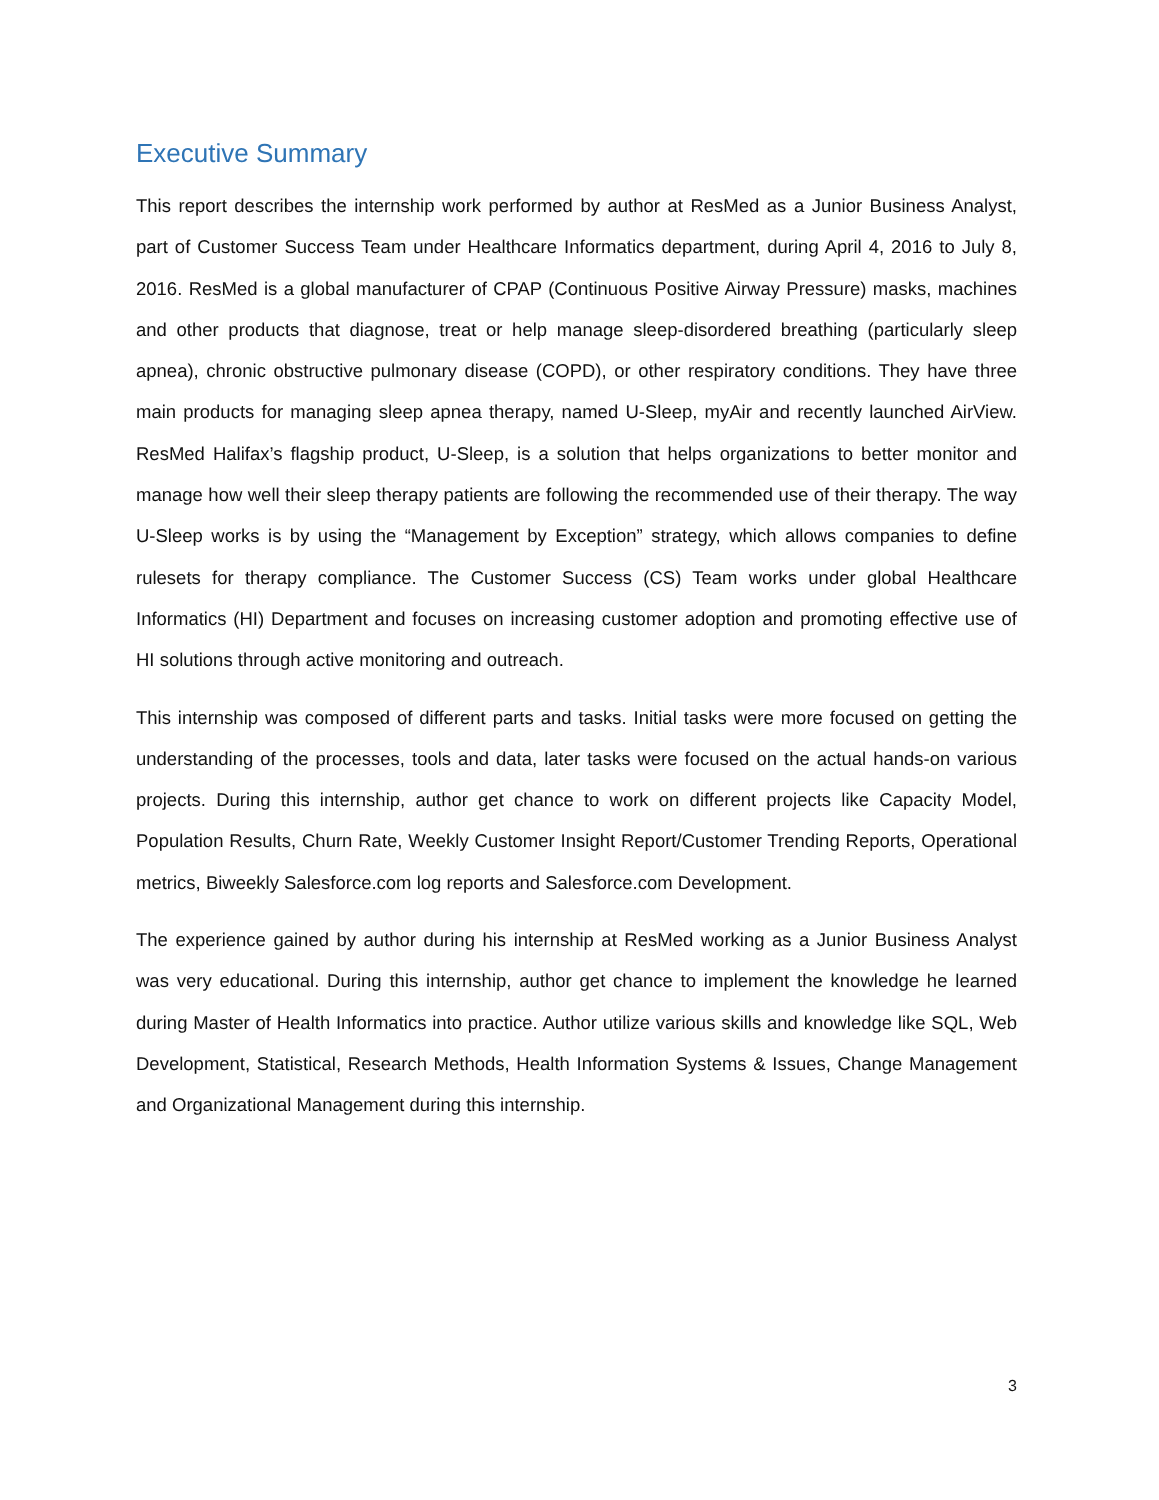Executive Summary
This report describes the internship work performed by author at ResMed as a Junior Business Analyst, part of Customer Success Team under Healthcare Informatics department, during April 4, 2016 to July 8, 2016. ResMed is a global manufacturer of CPAP (Continuous Positive Airway Pressure) masks, machines and other products that diagnose, treat or help manage sleep-disordered breathing (particularly sleep apnea), chronic obstructive pulmonary disease (COPD), or other respiratory conditions. They have three main products for managing sleep apnea therapy, named U-Sleep, myAir and recently launched AirView. ResMed Halifax’s flagship product, U-Sleep, is a solution that helps organizations to better monitor and manage how well their sleep therapy patients are following the recommended use of their therapy. The way U-Sleep works is by using the “Management by Exception” strategy, which allows companies to define rulesets for therapy compliance. The Customer Success (CS) Team works under global Healthcare Informatics (HI) Department and focuses on increasing customer adoption and promoting effective use of HI solutions through active monitoring and outreach.
This internship was composed of different parts and tasks. Initial tasks were more focused on getting the understanding of the processes, tools and data, later tasks were focused on the actual hands-on various projects. During this internship, author get chance to work on different projects like Capacity Model, Population Results, Churn Rate, Weekly Customer Insight Report/Customer Trending Reports, Operational metrics, Biweekly Salesforce.com log reports and Salesforce.com Development.
The experience gained by author during his internship at ResMed working as a Junior Business Analyst was very educational. During this internship, author get chance to implement the knowledge he learned during Master of Health Informatics into practice. Author utilize various skills and knowledge like SQL, Web Development, Statistical, Research Methods, Health Information Systems & Issues, Change Management and Organizational Management during this internship.
3